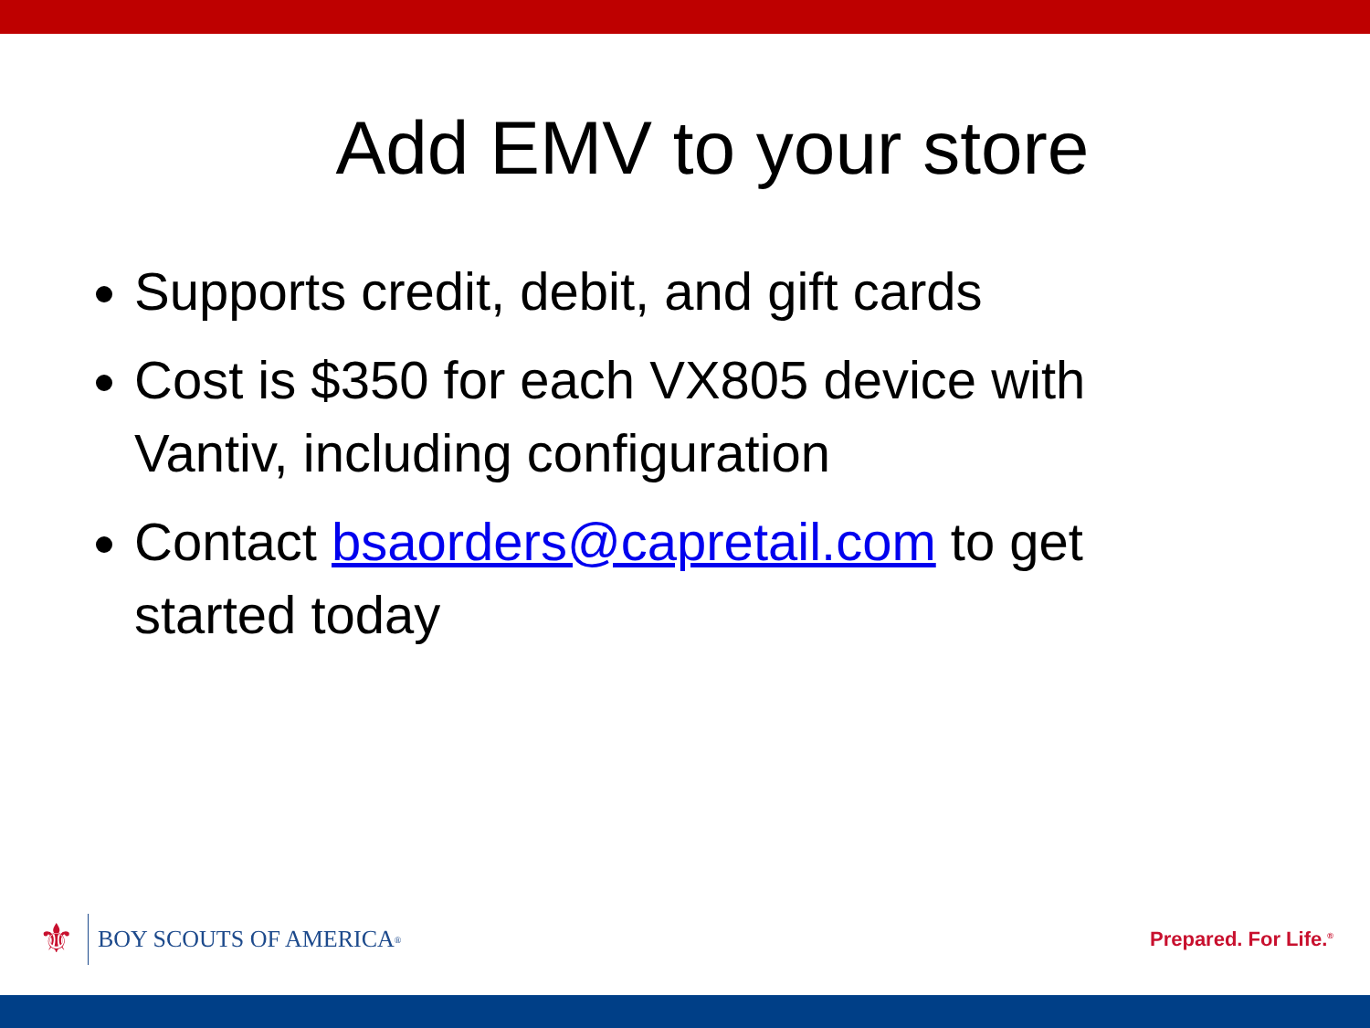Add EMV to your store
Supports credit, debit, and gift cards
Cost is $350 for each VX805 device with Vantiv, including configuration
Contact bsaorders@capretail.com to get started today
⚜
BOY SCOUTS OF AMERICA<sup>®</sup>
Prepared. For Life.<sup>®</sup>